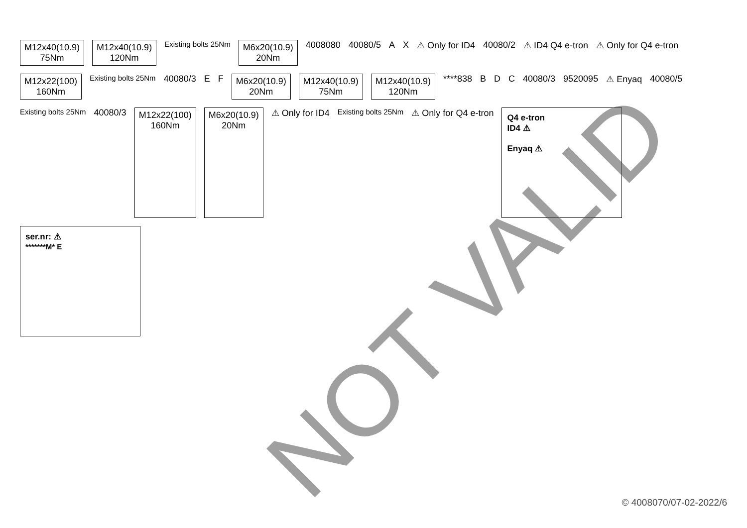M12x40(10.9)
75Nm
M12x40(10.9)
120Nm
Existing bolts 25Nm
M6x20(10.9)
20Nm
4008080
40080/5
A
X
⚠ Only for ID4
40080/2
⚠ ID4 Q4 e-tron
⚠ Only for Q4 e-tron
M12x22(100)
160Nm
Existing bolts 25Nm
40080/3
E
F
M6x20(10.9)
20Nm
M12x40(10.9)
75Nm
M12x40(10.9)
120Nm
****838
B
D
C
40080/3
9520095
⚠ Enyaq
40080/5
Existing bolts 25Nm
40080/3
M12x22(100)
160Nm
M6x20(10.9)
20Nm
⚠ Only for ID4
Existing bolts 25Nm
⚠ Only for Q4 e-tron
Q4 e-tron
ID4 ⚠
Enyaq ⚠
ser.nr: ⚠
*******M* E
NOT VALID
© 4008070/07-02-2022/6